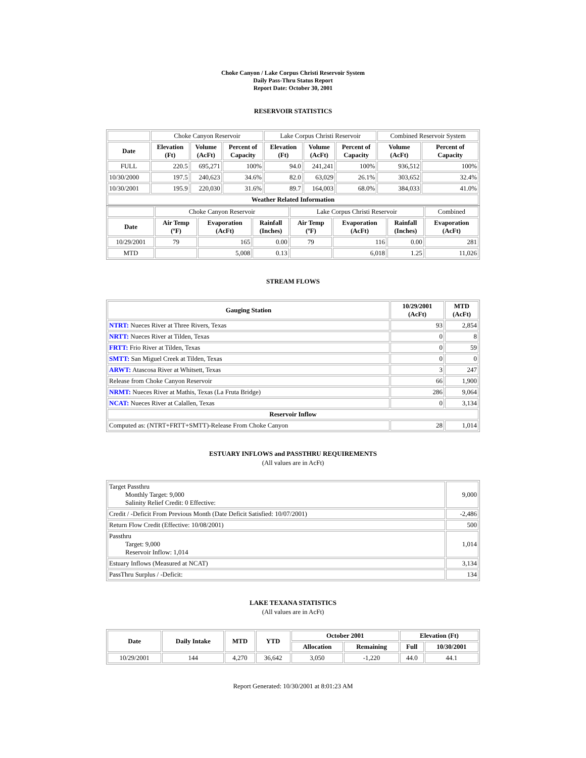Choke Canyon / Lake Corpus Christi Reservoir System
Daily Pass-Thru Status Report
Report Date: October 30, 2001
RESERVOIR STATISTICS
| | Choke Canyon Reservoir | | | Lake Corpus Christi Reservoir | | | Combined Reservoir System | |
| Date | Elevation (Ft) | Volume (AcFt) | Percent of Capacity | Elevation (Ft) | Volume (AcFt) | Percent of Capacity | Volume (AcFt) | Percent of Capacity |
| FULL | 220.5 | 695,271 | 100% | 94.0 | 241,241 | 100% | 936,512 | 100% |
| 10/30/2000 | 197.5 | 240,623 | 34.6% | 82.0 | 63,029 | 26.1% | 303,652 | 32.4% |
| 10/30/2001 | 195.9 | 220,030 | 31.6% | 89.7 | 164,003 | 68.0% | 384,033 | 41.0% |
| Weather Related Information | | | | | | | | |
| | Choke Canyon Reservoir | | | Lake Corpus Christi Reservoir | | | Combined |
| Date | Air Temp (ºF) | Evaporation (AcFt) | Rainfall (Inches) | Air Temp (ºF) | Evaporation (AcFt) | Rainfall (Inches) | Evaporation (AcFt) |
| 10/29/2001 | 79 | 165 | 0.00 | 79 | 116 | 0.00 | 281 |
| MTD | | 5,008 | 0.13 | | 6,018 | 1.25 | 11,026 |
STREAM FLOWS
| Gauging Station | 10/29/2001 (AcFt) | MTD (AcFt) |
| --- | --- | --- |
| NTRT: Nueces River at Three Rivers, Texas | 93 | 2,854 |
| NRTT: Nueces River at Tilden, Texas | 0 | 8 |
| FRTT: Frio River at Tilden, Texas | 0 | 59 |
| SMTT: San Miguel Creek at Tilden, Texas | 0 | 0 |
| ARWT: Atascosa River at Whitsett, Texas | 3 | 247 |
| Release from Choke Canyon Reservoir | 66 | 1,900 |
| NRMT: Nueces River at Mathis, Texas (La Fruta Bridge) | 286 | 9,064 |
| NCAT: Nueces River at Calallen, Texas | 0 | 3,134 |
| Reservoir Inflow | | |
| Computed as: (NTRT+FRTT+SMTT)-Release From Choke Canyon | 28 | 1,014 |
ESTUARY INFLOWS and PASSTHRU REQUIREMENTS
(All values are in AcFt)
| Target Passthru Monthly Target: 9,000 Salinity Relief Credit: 0 Effective: | 9,000 |
| Credit / -Deficit From Previous Month (Date Deficit Satisfied: 10/07/2001) | -2,486 |
| Return Flow Credit (Effective: 10/08/2001) | 500 |
| Passthru Target: 9,000 Reservoir Inflow: 1,014 | 1,014 |
| Estuary Inflows (Measured at NCAT) | 3,134 |
| PassThru Surplus / -Deficit: | 134 |
LAKE TEXANA STATISTICS
(All values are in AcFt)
| Date | Daily Intake | MTD | YTD | October 2001 | | Elevation (Ft) | |
| --- | --- | --- | --- | --- | --- | --- | --- |
| | | | | Allocation | Remaining | Full | 10/30/2001 |
| 10/29/2001 | 144 | 4,270 | 36,642 | 3,050 | -1,220 | 44.0 | 44.1 |
Report Generated: 10/30/2001 at 8:01:23 AM